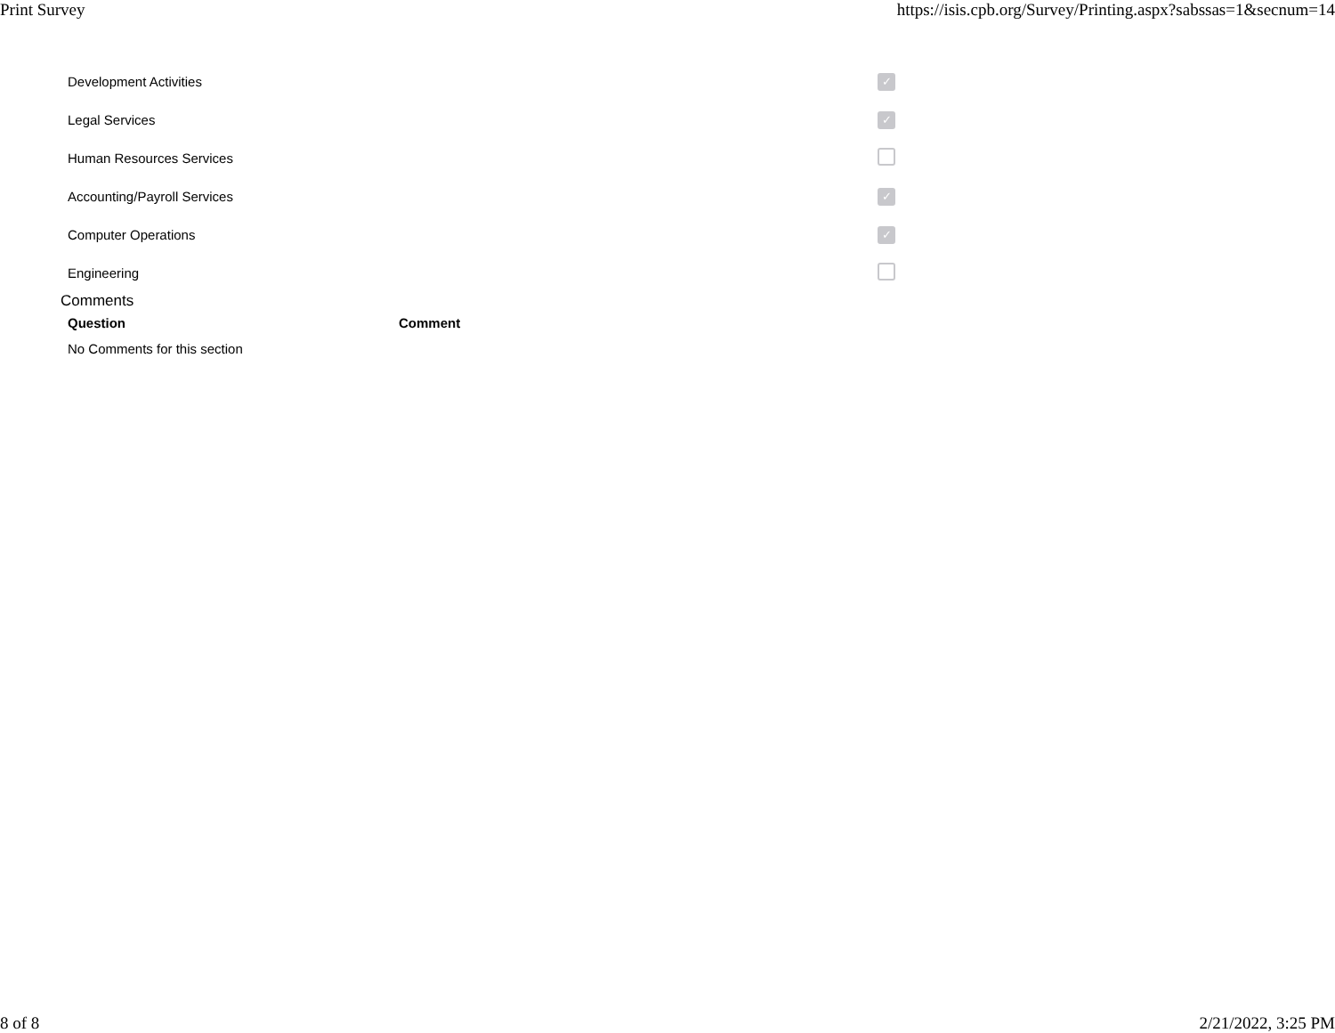Print Survey https://isis.cpb.org/Survey/Printing.aspx?sabssas=1&secnum=14
| Development Activities | ✓ |
| Legal Services | ✓ |
| Human Resources Services | |
| Accounting/Payroll Services | ✓ |
| Computer Operations | ✓ |
| Engineering | |
Comments
| Question | Comment |
| --- | --- |
| No Comments for this section | |
8 of 8 2/21/2022, 3:25 PM